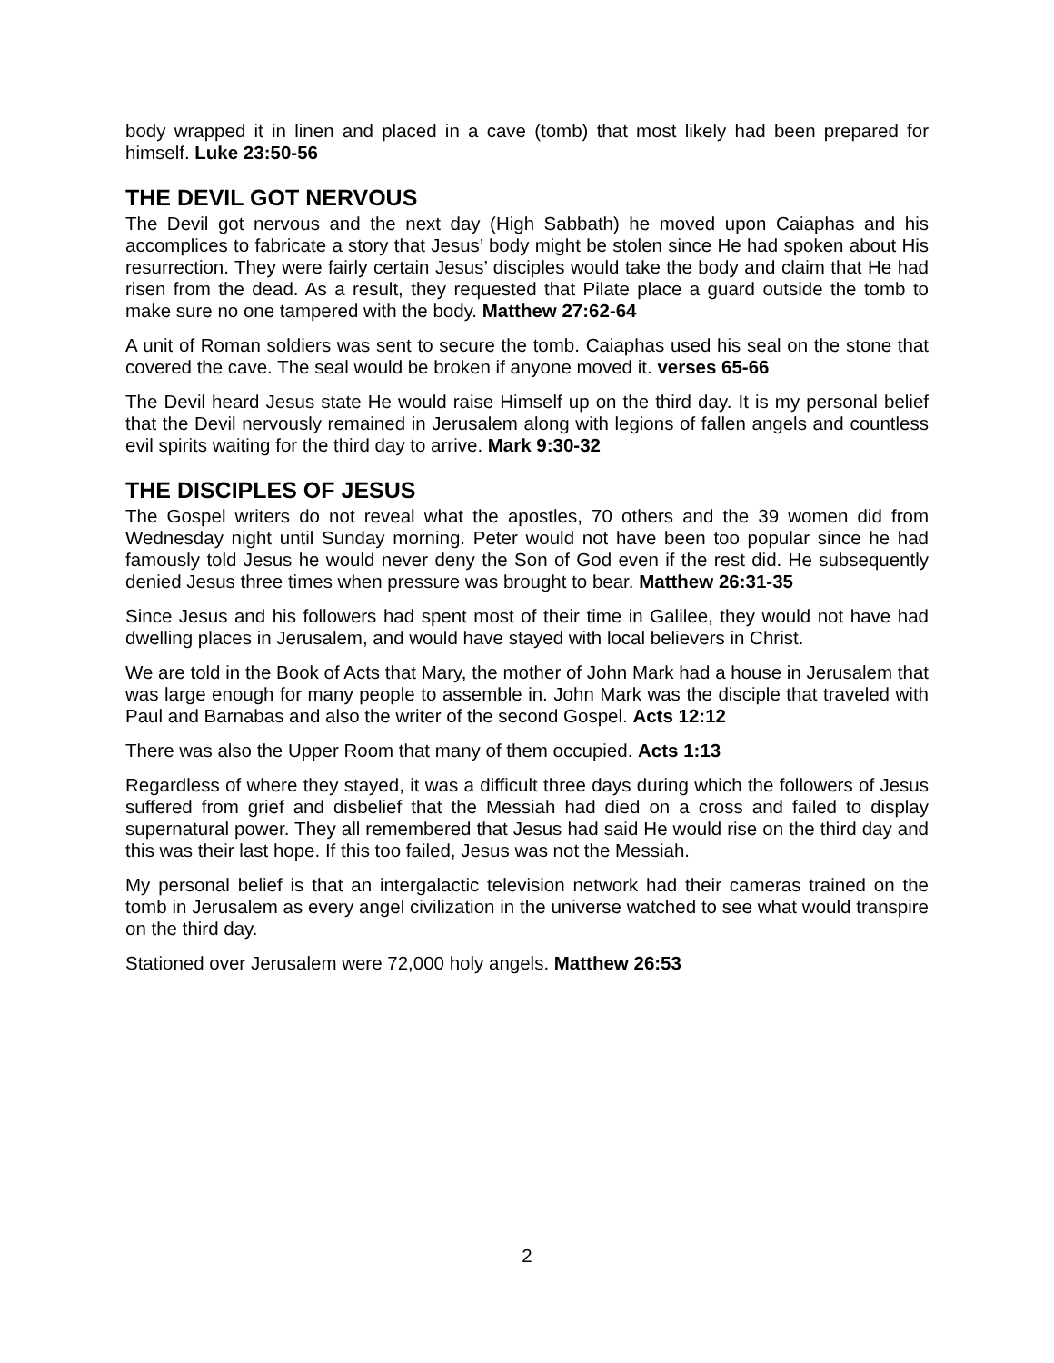body wrapped it in linen and placed in a cave (tomb) that most likely had been prepared for himself. Luke 23:50-56
THE DEVIL GOT NERVOUS
The Devil got nervous and the next day (High Sabbath) he moved upon Caiaphas and his accomplices to fabricate a story that Jesus’ body might be stolen since He had spoken about His resurrection. They were fairly certain Jesus’ disciples would take the body and claim that He had risen from the dead. As a result, they requested that Pilate place a guard outside the tomb to make sure no one tampered with the body. Matthew 27:62-64
A unit of Roman soldiers was sent to secure the tomb. Caiaphas used his seal on the stone that covered the cave. The seal would be broken if anyone moved it. verses 65-66
The Devil heard Jesus state He would raise Himself up on the third day. It is my personal belief that the Devil nervously remained in Jerusalem along with legions of fallen angels and countless evil spirits waiting for the third day to arrive. Mark 9:30-32
THE DISCIPLES OF JESUS
The Gospel writers do not reveal what the apostles, 70 others and the 39 women did from Wednesday night until Sunday morning. Peter would not have been too popular since he had famously told Jesus he would never deny the Son of God even if the rest did. He subsequently denied Jesus three times when pressure was brought to bear. Matthew 26:31-35
Since Jesus and his followers had spent most of their time in Galilee, they would not have had dwelling places in Jerusalem, and would have stayed with local believers in Christ.
We are told in the Book of Acts that Mary, the mother of John Mark had a house in Jerusalem that was large enough for many people to assemble in. John Mark was the disciple that traveled with Paul and Barnabas and also the writer of the second Gospel. Acts 12:12
There was also the Upper Room that many of them occupied. Acts 1:13
Regardless of where they stayed, it was a difficult three days during which the followers of Jesus suffered from grief and disbelief that the Messiah had died on a cross and failed to display supernatural power. They all remembered that Jesus had said He would rise on the third day and this was their last hope. If this too failed, Jesus was not the Messiah.
My personal belief is that an intergalactic television network had their cameras trained on the tomb in Jerusalem as every angel civilization in the universe watched to see what would transpire on the third day.
Stationed over Jerusalem were 72,000 holy angels. Matthew 26:53
2